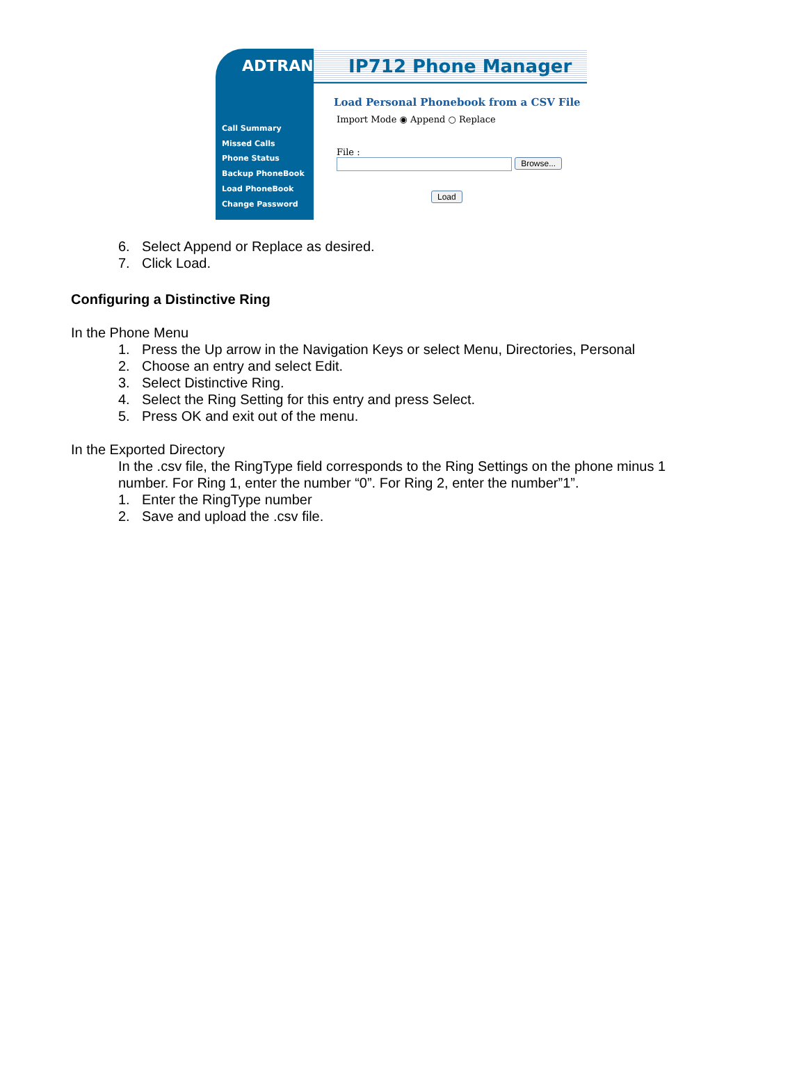ADTRAN
Call Summary
Missed Calls
Phone Status
Backup PhoneBook
Load PhoneBook
Change Password
IP712 Phone Manager
Load Personal Phonebook from a CSV File
Import Mode ◉ Append ○ Replace
File :
Browse...
Load
6. Select Append or Replace as desired.
7. Click Load.
Configuring a Distinctive Ring
In the Phone Menu
1. Press the Up arrow in the Navigation Keys or select Menu, Directories, Personal
2. Choose an entry and select Edit.
3. Select Distinctive Ring.
4. Select the Ring Setting for this entry and press Select.
5. Press OK and exit out of the menu.
In the Exported Directory
In the .csv file, the RingType field corresponds to the Ring Settings on the phone minus 1 number. For Ring 1, enter the number “0”. For Ring 2, enter the number”1”.
1. Enter the RingType number
2. Save and upload the .csv file.